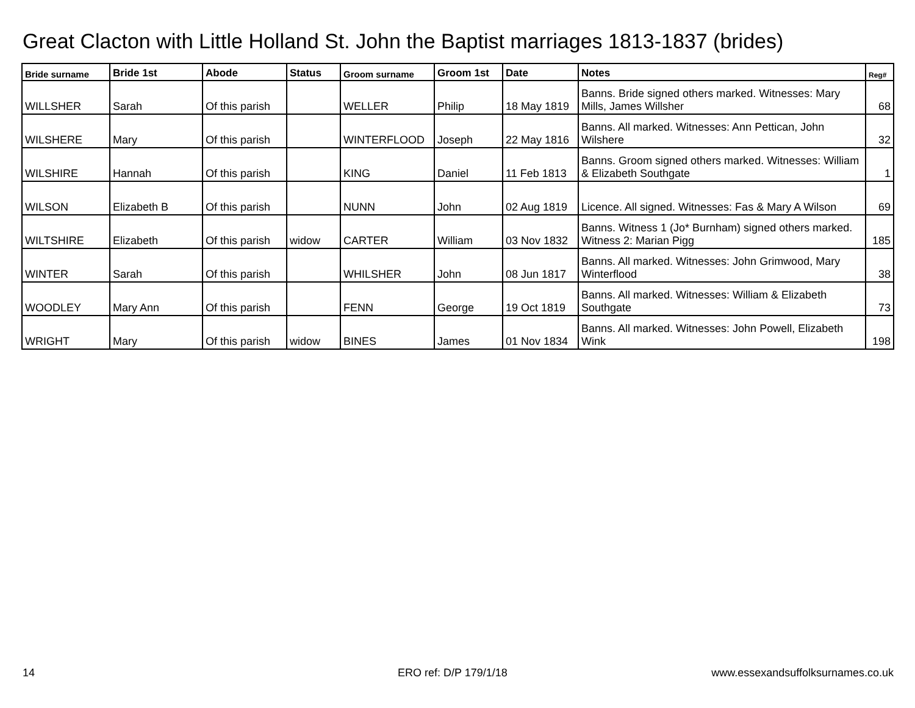Great Clacton with Little Holland St. John the Baptist marriages 1813-1837 (brides)
| Bride surname | Bride 1st | Abode | Status | Groom surname | Groom 1st | Date | Notes | Reg# |
| --- | --- | --- | --- | --- | --- | --- | --- | --- |
| WILLSHER | Sarah | Of this parish | | WELLER | Philip | 18 May 1819 | Banns. Bride signed others marked. Witnesses: Mary Mills, James Willsher | 68 |
| WILSHERE | Mary | Of this parish | | WINTERFLOOD | Joseph | 22 May 1816 | Banns. All marked. Witnesses: Ann Pettican, John Wilshere | 32 |
| WILSHIRE | Hannah | Of this parish | | KING | Daniel | 11 Feb 1813 | Banns. Groom signed others marked. Witnesses: William & Elizabeth Southgate | 1 |
| WILSON | Elizabeth B | Of this parish | | NUNN | John | 02 Aug 1819 | Licence. All signed. Witnesses: Fas & Mary A Wilson | 69 |
| WILTSHIRE | Elizabeth | Of this parish | widow | CARTER | William | 03 Nov 1832 | Banns. Witness 1 (Jo* Burnham) signed others marked. Witness 2: Marian Pigg | 185 |
| WINTER | Sarah | Of this parish | | WHILSHER | John | 08 Jun 1817 | Banns. All marked. Witnesses: John Grimwood, Mary Winterflood | 38 |
| WOODLEY | Mary Ann | Of this parish | | FENN | George | 19 Oct 1819 | Banns. All marked. Witnesses: William & Elizabeth Southgate | 73 |
| WRIGHT | Mary | Of this parish | widow | BINES | James | 01 Nov 1834 | Banns. All marked. Witnesses: John Powell, Elizabeth Wink | 198 |
14 ERO ref: D/P 179/1/18
www.essexandsuffolksurnames.co.uk